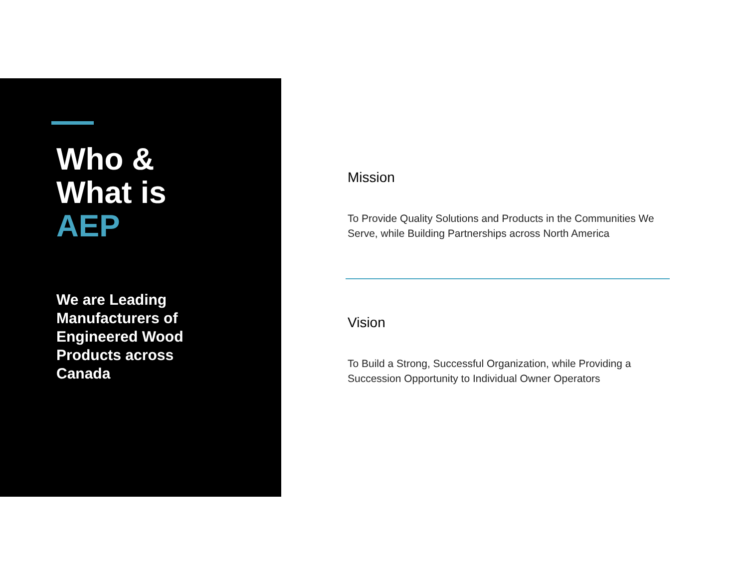Who &
What is
AEP
We are Leading Manufacturers of Engineered Wood Products across Canada
Mission
To Provide Quality Solutions and Products in the Communities We Serve, while Building Partnerships across North America
Vision
To Build a Strong, Successful Organization, while Providing a Succession Opportunity to Individual Owner Operators